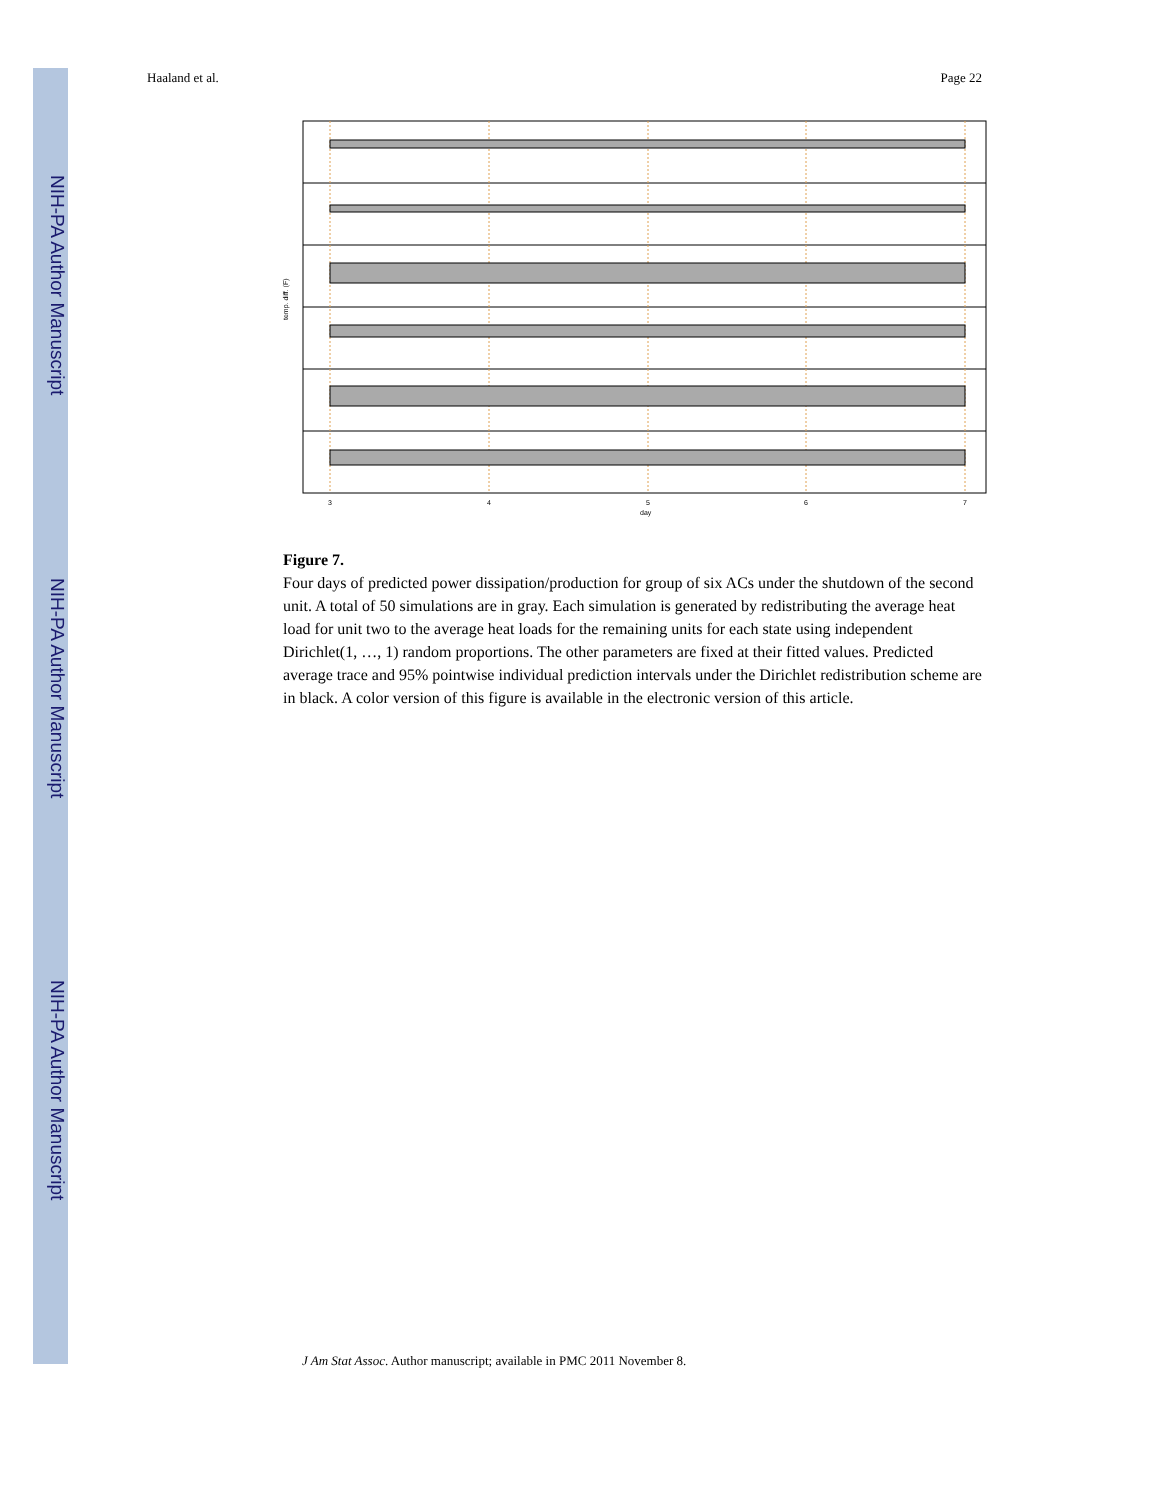NIH-PA Author Manuscript
NIH-PA Author Manuscript
NIH-PA Author Manuscript
Haaland et al. Page 22
temp. diff. (F)
3
4
5
6
7
day
Figure 7.
Four days of predicted power dissipation/production for group of six ACs under the shutdown of the second unit. A total of 50 simulations are in gray. Each simulation is generated by redistributing the average heat load for unit two to the average heat loads for the remaining units for each state using independent Dirichlet(1, …, 1) random proportions. The other parameters are fixed at their fitted values. Predicted average trace and 95% pointwise individual prediction intervals under the Dirichlet redistribution scheme are in black. A color version of this figure is available in the electronic version of this article.
J Am Stat Assoc. Author manuscript; available in PMC 2011 November 8.